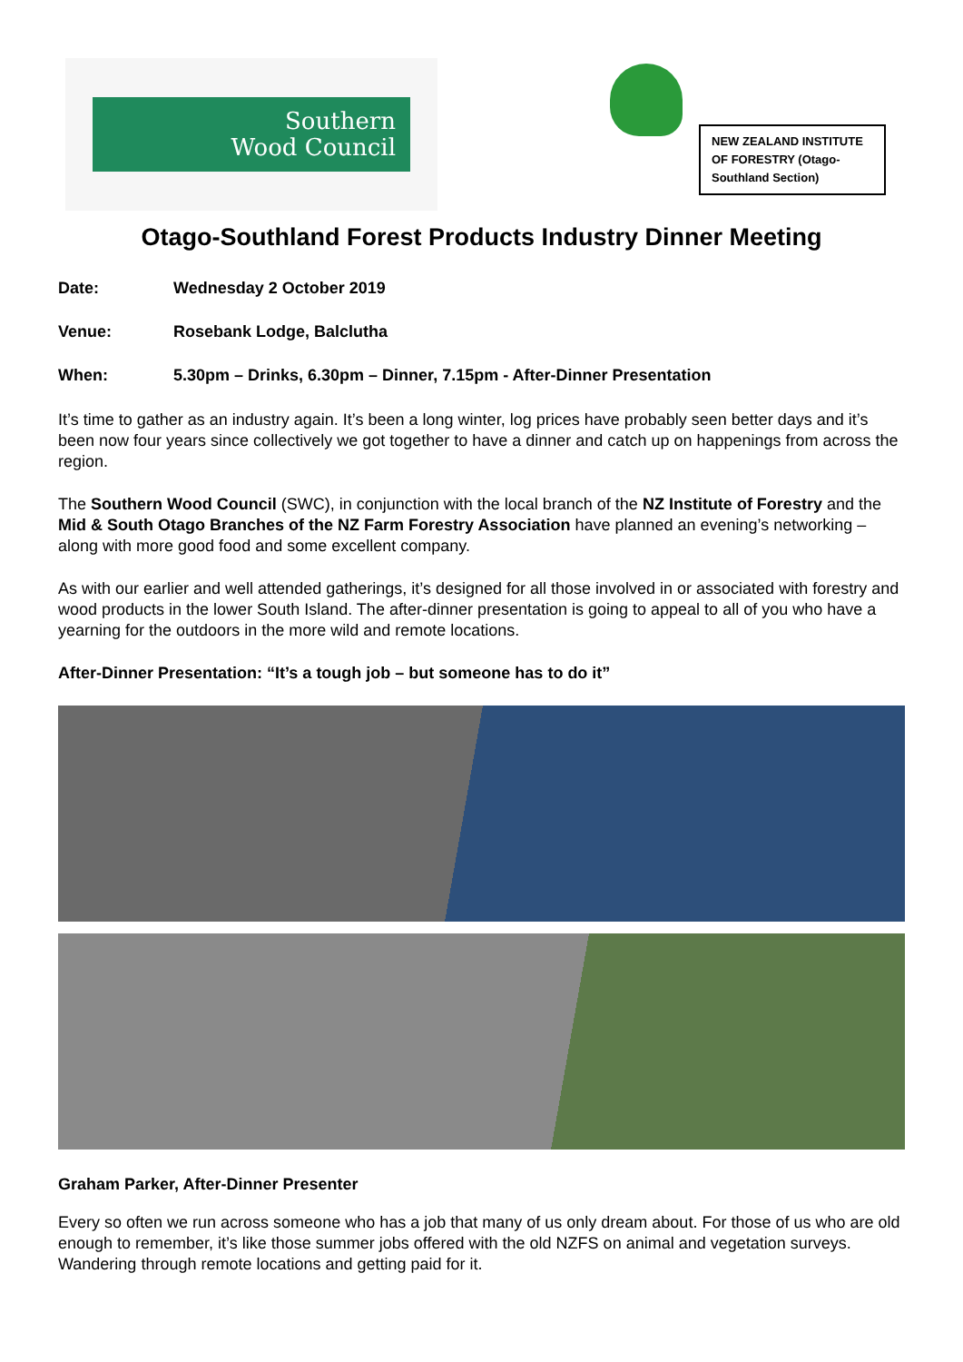Southern
Wood Council
NEW ZEALAND INSTITUTE OF FORESTRY (Otago-Southland Section)
Otago-Southland Forest Products Industry Dinner Meeting
Date: Wednesday 2 October 2019
Venue: Rosebank Lodge, Balclutha
When: 5.30pm – Drinks, 6.30pm – Dinner, 7.15pm - After-Dinner Presentation
It’s time to gather as an industry again. It’s been a long winter, log prices have probably seen better days and it’s been now four years since collectively we got together to have a dinner and catch up on happenings from across the region.
The Southern Wood Council (SWC), in conjunction with the local branch of the NZ Institute of Forestry and the Mid & South Otago Branches of the NZ Farm Forestry Association have planned an evening’s networking – along with more good food and some excellent company.
As with our earlier and well attended gatherings, it’s designed for all those involved in or associated with forestry and wood products in the lower South Island. The after-dinner presentation is going to appeal to all of you who have a yearning for the outdoors in the more wild and remote locations.
After-Dinner Presentation: “It’s a tough job – but someone has to do it”
Graham Parker, After-Dinner Presenter
Every so often we run across someone who has a job that many of us only dream about. For those of us who are old enough to remember, it’s like those summer jobs offered with the old NZFS on animal and vegetation surveys. Wandering through remote locations and getting paid for it.